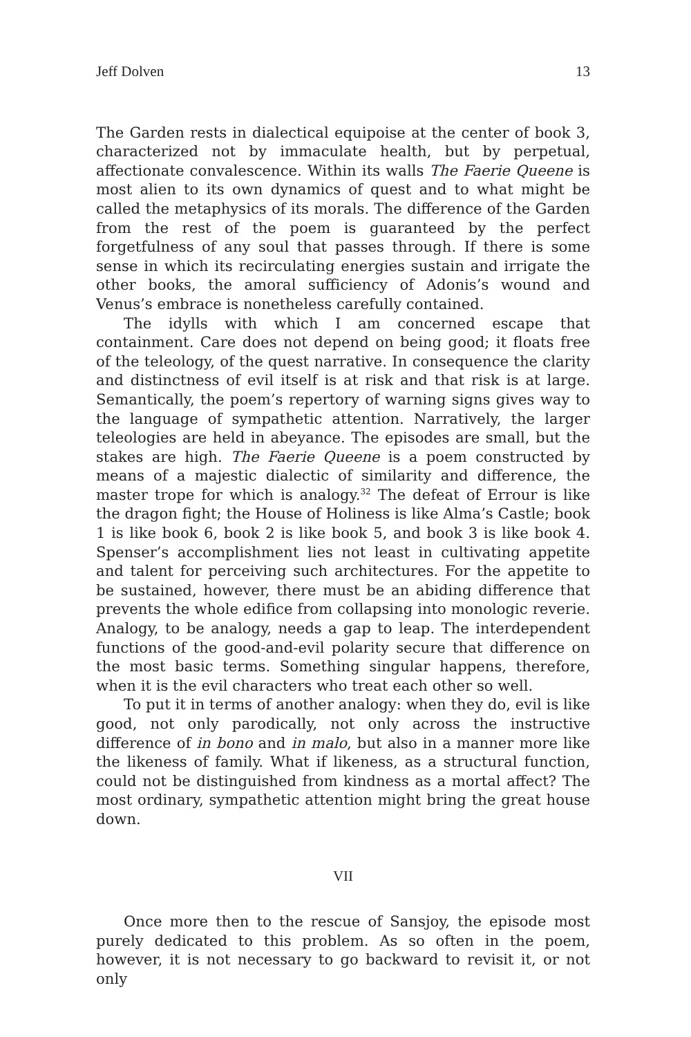Jeff Dolven 13
The Garden rests in dialectical equipoise at the center of book 3, characterized not by immaculate health, but by perpetual, affectionate convalescence. Within its walls The Faerie Queene is most alien to its own dynamics of quest and to what might be called the metaphysics of its morals. The difference of the Garden from the rest of the poem is guaranteed by the perfect forgetfulness of any soul that passes through. If there is some sense in which its recirculating energies sustain and irrigate the other books, the amoral sufficiency of Adonis’s wound and Venus’s embrace is nonetheless carefully contained.
The idylls with which I am concerned escape that containment. Care does not depend on being good; it floats free of the teleology, of the quest narrative. In consequence the clarity and distinctness of evil itself is at risk and that risk is at large. Semantically, the poem’s repertory of warning signs gives way to the language of sympathetic attention. Narratively, the larger teleologies are held in abeyance. The episodes are small, but the stakes are high. The Faerie Queene is a poem constructed by means of a majestic dialectic of similarity and difference, the master trope for which is analogy.<sup>32</sup> The defeat of Errour is like the dragon fight; the House of Holiness is like Alma’s Castle; book 1 is like book 6, book 2 is like book 5, and book 3 is like book 4. Spenser’s accomplishment lies not least in cultivating appetite and talent for perceiving such architectures. For the appetite to be sustained, however, there must be an abiding difference that prevents the whole edifice from collapsing into monologic reverie. Analogy, to be analogy, needs a gap to leap. The interdependent functions of the good-and-evil polarity secure that difference on the most basic terms. Something singular happens, therefore, when it is the evil characters who treat each other so well.
To put it in terms of another analogy: when they do, evil is like good, not only parodically, not only across the instructive difference of in bono and in malo, but also in a manner more like the likeness of family. What if likeness, as a structural function, could not be distinguished from kindness as a mortal affect? The most ordinary, sympathetic attention might bring the great house down.
VII
Once more then to the rescue of Sansjoy, the episode most purely dedicated to this problem. As so often in the poem, however, it is not necessary to go backward to revisit it, or not only